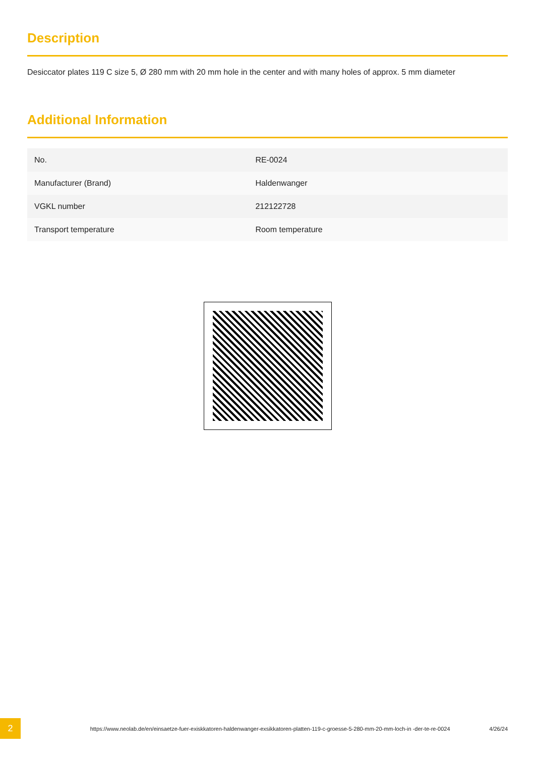Description
Desiccator plates 119 C size 5, Ø 280 mm with 20 mm hole in the center and with many holes of approx. 5 mm diameter
Additional Information
| No. | RE-0024 |
| Manufacturer (Brand) | Haldenwanger |
| VGKL number | 212122728 |
| Transport temperature | Room temperature |
2
https://www.neolab.de/en/einsaetze-fuer-exiskkatoren-haldenwanger-exsikkatoren-platten-119-c-groesse-5-280-mm-20-mm-loch-in -der-te-re-0024
4/26/24